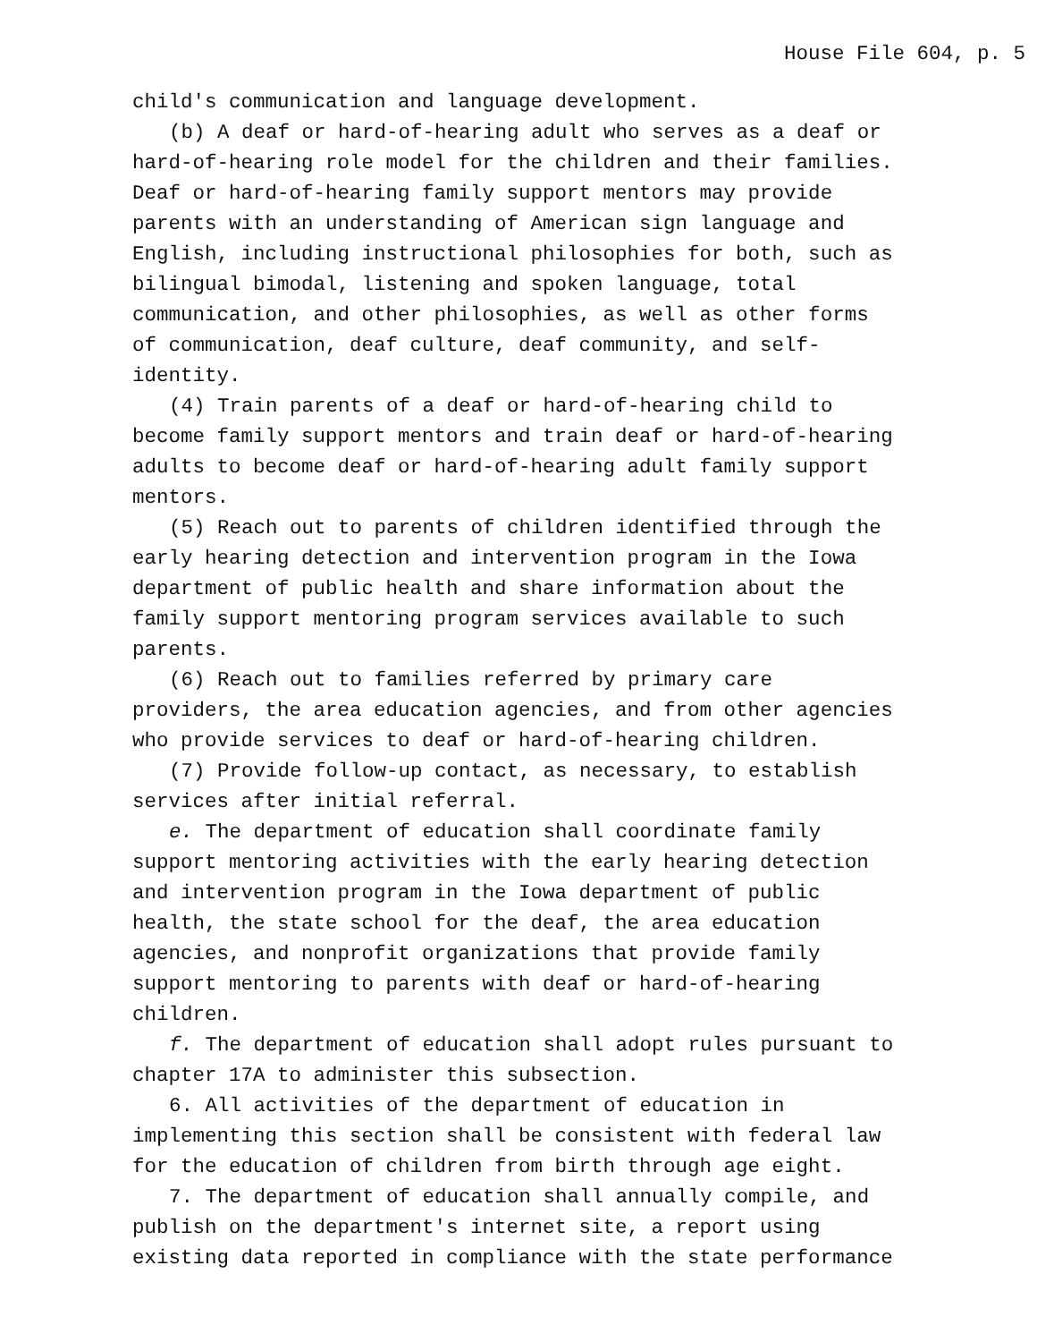House File 604, p. 5
child′s communication and language development.
(b) A deaf or hard-of-hearing adult who serves as a deaf or hard-of-hearing role model for the children and their families. Deaf or hard-of-hearing family support mentors may provide parents with an understanding of American sign language and English, including instructional philosophies for both, such as bilingual bimodal, listening and spoken language, total communication, and other philosophies, as well as other forms of communication, deaf culture, deaf community, and self-identity.
(4) Train parents of a deaf or hard-of-hearing child to become family support mentors and train deaf or hard-of-hearing adults to become deaf or hard-of-hearing adult family support mentors.
(5) Reach out to parents of children identified through the early hearing detection and intervention program in the Iowa department of public health and share information about the family support mentoring program services available to such parents.
(6) Reach out to families referred by primary care providers, the area education agencies, and from other agencies who provide services to deaf or hard-of-hearing children.
(7) Provide follow-up contact, as necessary, to establish services after initial referral.
e. The department of education shall coordinate family support mentoring activities with the early hearing detection and intervention program in the Iowa department of public health, the state school for the deaf, the area education agencies, and nonprofit organizations that provide family support mentoring to parents with deaf or hard-of-hearing children.
f. The department of education shall adopt rules pursuant to chapter 17A to administer this subsection.
6. All activities of the department of education in implementing this section shall be consistent with federal law for the education of children from birth through age eight.
7. The department of education shall annually compile, and publish on the department′s internet site, a report using existing data reported in compliance with the state performance